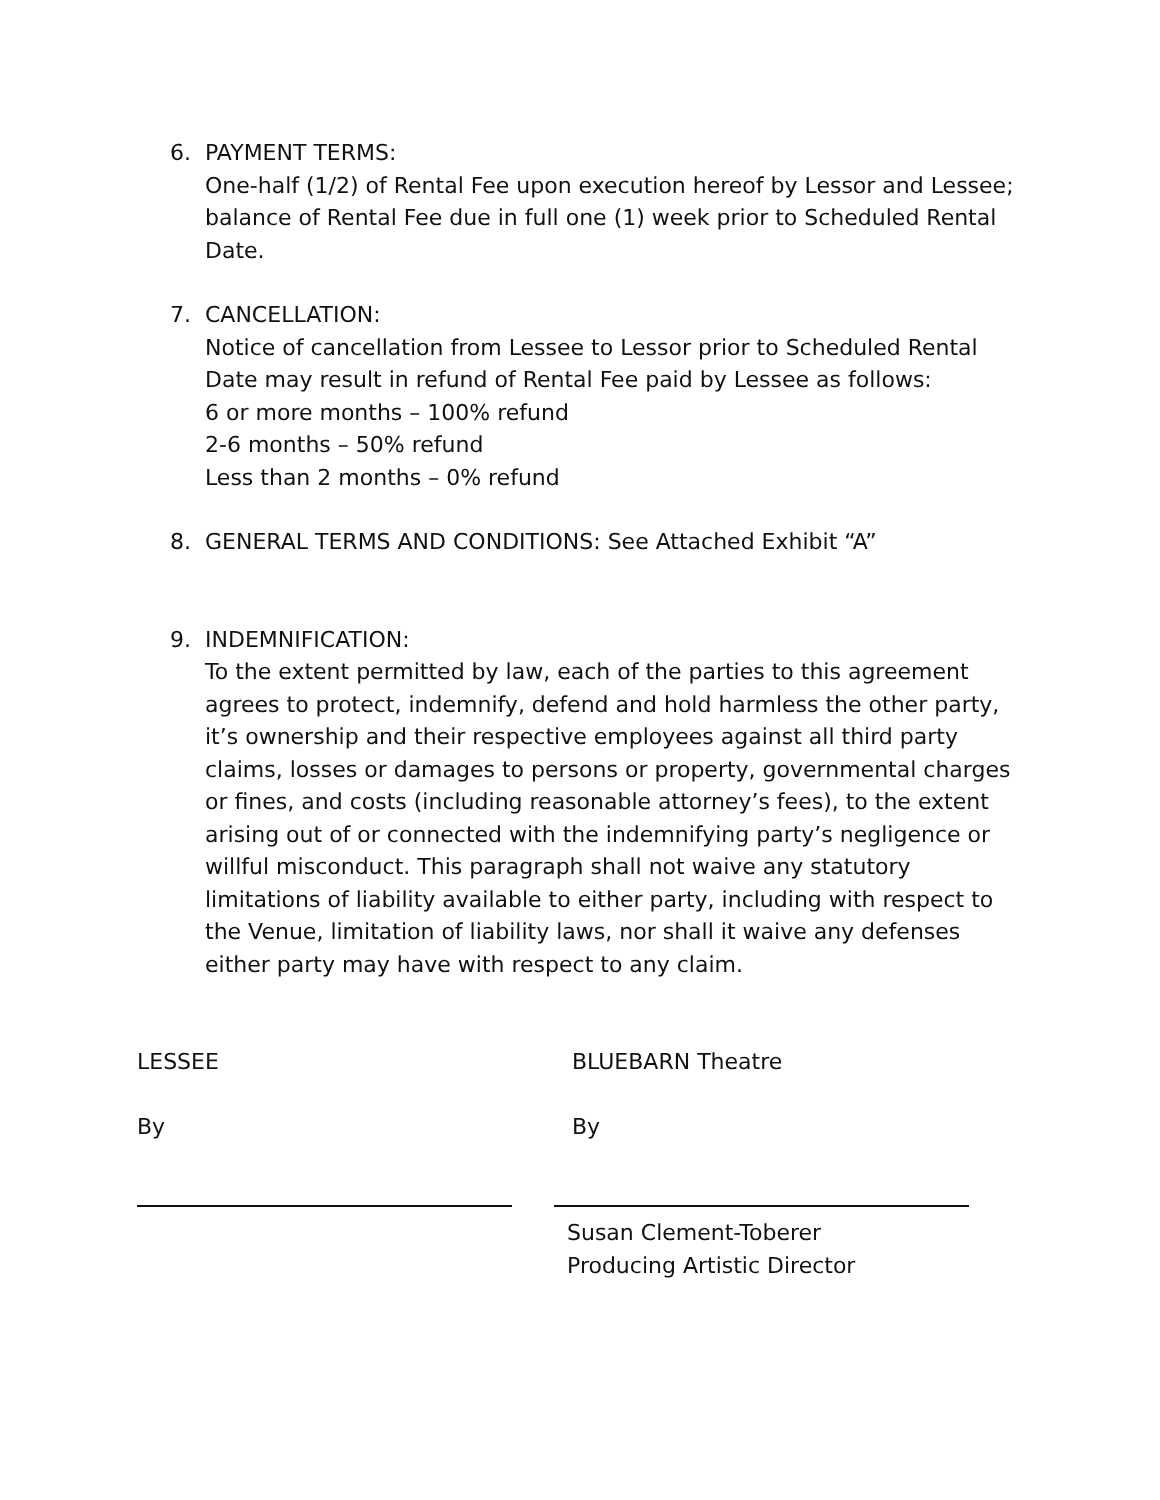6. PAYMENT TERMS:
One-half (1/2) of Rental Fee upon execution hereof by Lessor and Lessee; balance of Rental Fee due in full one (1) week prior to Scheduled Rental Date.
7. CANCELLATION:
Notice of cancellation from Lessee to Lessor prior to Scheduled Rental Date may result in refund of Rental Fee paid by Lessee as follows:
6 or more months – 100% refund
2-6 months – 50% refund
Less than 2 months – 0% refund
8. GENERAL TERMS AND CONDITIONS: See Attached Exhibit “A”
9. INDEMNIFICATION:
To the extent permitted by law, each of the parties to this agreement agrees to protect, indemnify, defend and hold harmless the other party, it’s ownership and their respective employees against all third party claims, losses or damages to persons or property, governmental charges or fines, and costs (including reasonable attorney’s fees), to the extent arising out of or connected with the indemnifying party’s negligence or willful misconduct. This paragraph shall not waive any statutory limitations of liability available to either party, including with respect to the Venue, limitation of liability laws, nor shall it waive any defenses either party may have with respect to any claim.
LESSEE BLUEBARN Theatre
By By
Susan Clement-Toberer
Producing Artistic Director